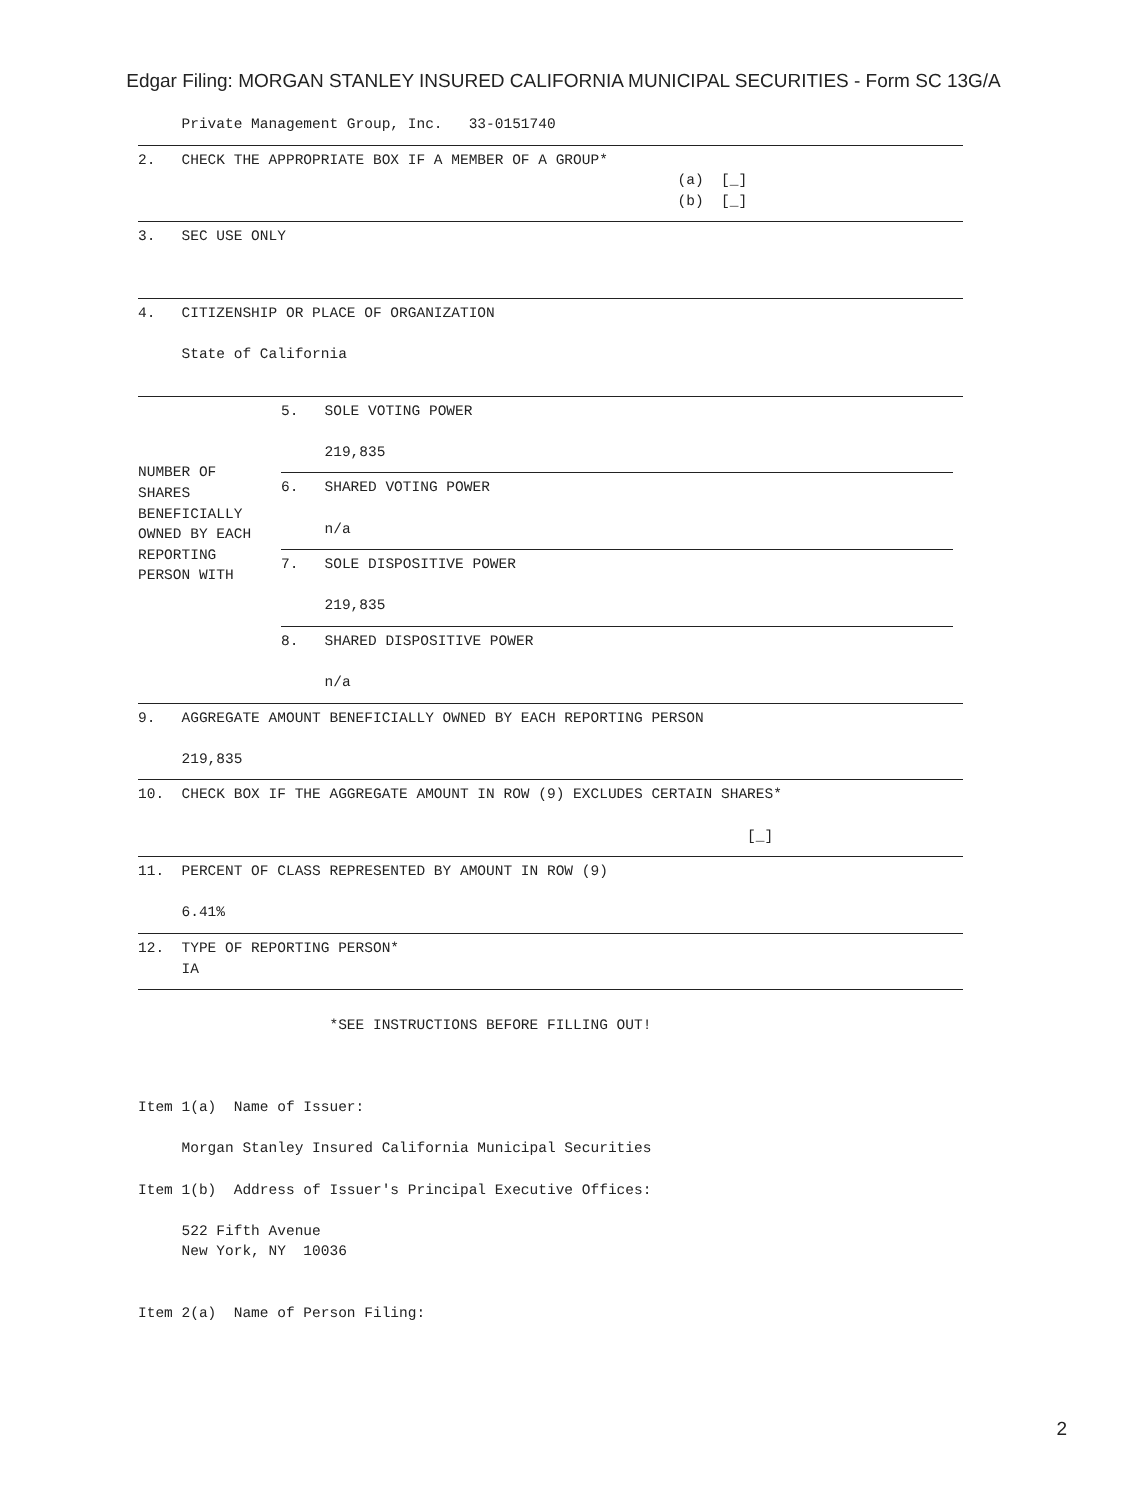Edgar Filing: MORGAN STANLEY INSURED CALIFORNIA MUNICIPAL SECURITIES - Form SC 13G/A
Private Management Group, Inc. 33-0151740
2. CHECK THE APPROPRIATE BOX IF A MEMBER OF A GROUP* (a) [_] (b) [_]
3. SEC USE ONLY
4. CITIZENSHIP OR PLACE OF ORGANIZATION State of California
NUMBER OF SHARES BENEFICIALLY OWNED BY EACH REPORTING PERSON WITH
5. SOLE VOTING POWER 219,835
6. SHARED VOTING POWER n/a
7. SOLE DISPOSITIVE POWER 219,835
8. SHARED DISPOSITIVE POWER n/a
9. AGGREGATE AMOUNT BENEFICIALLY OWNED BY EACH REPORTING PERSON 219,835
10. CHECK BOX IF THE AGGREGATE AMOUNT IN ROW (9) EXCLUDES CERTAIN SHARES* [_]
11. PERCENT OF CLASS REPRESENTED BY AMOUNT IN ROW (9) 6.41%
12. TYPE OF REPORTING PERSON* IA
*SEE INSTRUCTIONS BEFORE FILLING OUT! Item 1(a) Name of Issuer: Morgan Stanley Insured California Municipal Securities Item 1(b) Address of Issuer's Principal Executive Offices: 522 Fifth Avenue New York, NY 10036 Item 2(a) Name of Person Filing:
2